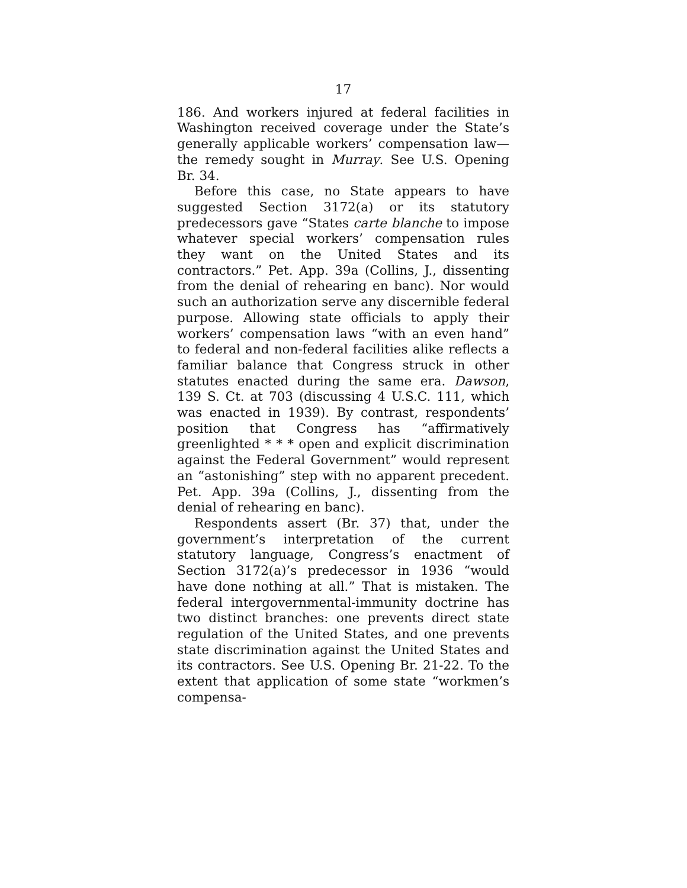17
186. And workers injured at federal facilities in Washington received coverage under the State’s generally applicable workers’ compensation law—the remedy sought in Murray. See U.S. Opening Br. 34.
Before this case, no State appears to have suggested Section 3172(a) or its statutory predecessors gave “States carte blanche to impose whatever special workers’ compensation rules they want on the United States and its contractors.” Pet. App. 39a (Collins, J., dissenting from the denial of rehearing en banc). Nor would such an authorization serve any discernible federal purpose. Allowing state officials to apply their workers’ compensation laws “with an even hand” to federal and non-federal facilities alike reflects a familiar balance that Congress struck in other statutes enacted during the same era. Dawson, 139 S. Ct. at 703 (discussing 4 U.S.C. 111, which was enacted in 1939). By contrast, respondents’ position that Congress has “affirmatively greenlighted * * * open and explicit discrimination against the Federal Government” would represent an “astonishing” step with no apparent precedent. Pet. App. 39a (Collins, J., dissenting from the denial of rehearing en banc).
Respondents assert (Br. 37) that, under the government’s interpretation of the current statutory language, Congress’s enactment of Section 3172(a)’s predecessor in 1936 “would have done nothing at all.” That is mistaken. The federal intergovernmental-immunity doctrine has two distinct branches: one prevents direct state regulation of the United States, and one prevents state discrimination against the United States and its contractors. See U.S. Opening Br. 21-22. To the extent that application of some state “workmen’s compensa-